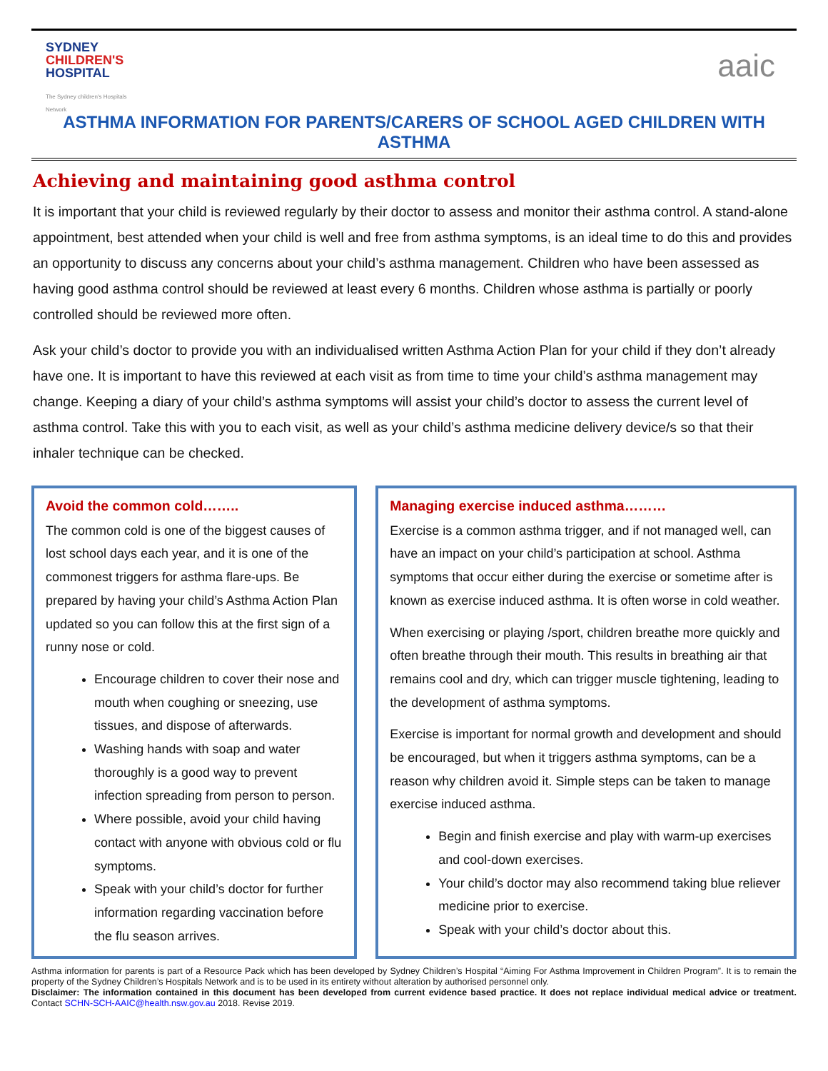SYDNEY
CHILDREN'S
HOSPITAL
The Sydney children's Hospitals Network
aaic
ASTHMA INFORMATION FOR PARENTS/CARERS OF SCHOOL AGED CHILDREN WITH ASTHMA
Achieving and maintaining good asthma control
It is important that your child is reviewed regularly by their doctor to assess and monitor their asthma control. A stand-alone appointment, best attended when your child is well and free from asthma symptoms, is an ideal time to do this and provides an opportunity to discuss any concerns about your child’s asthma management. Children who have been assessed as having good asthma control should be reviewed at least every 6 months. Children whose asthma is partially or poorly controlled should be reviewed more often.
Ask your child’s doctor to provide you with an individualised written Asthma Action Plan for your child if they don’t already have one. It is important to have this reviewed at each visit as from time to time your child’s asthma management may change. Keeping a diary of your child’s asthma symptoms will assist your child’s doctor to assess the current level of asthma control. Take this with you to each visit, as well as your child’s asthma medicine delivery device/s so that their inhaler technique can be checked.
Avoid the common cold……..
The common cold is one of the biggest causes of lost school days each year, and it is one of the commonest triggers for asthma flare-ups. Be prepared by having your child’s Asthma Action Plan updated so you can follow this at the first sign of a runny nose or cold.
Encourage children to cover their nose and mouth when coughing or sneezing, use tissues, and dispose of afterwards.
Washing hands with soap and water thoroughly is a good way to prevent infection spreading from person to person.
Where possible, avoid your child having contact with anyone with obvious cold or flu symptoms.
Speak with your child’s doctor for further information regarding vaccination before the flu season arrives.
Managing exercise induced asthma………
Exercise is a common asthma trigger, and if not managed well, can have an impact on your child’s participation at school. Asthma symptoms that occur either during the exercise or sometime after is known as exercise induced asthma. It is often worse in cold weather.
When exercising or playing /sport, children breathe more quickly and often breathe through their mouth. This results in breathing air that remains cool and dry, which can trigger muscle tightening, leading to the development of asthma symptoms.
Exercise is important for normal growth and development and should be encouraged, but when it triggers asthma symptoms, can be a reason why children avoid it. Simple steps can be taken to manage exercise induced asthma.
Begin and finish exercise and play with warm-up exercises and cool-down exercises.
Your child’s doctor may also recommend taking blue reliever medicine prior to exercise.
Speak with your child’s doctor about this.
Asthma information for parents is part of a Resource Pack which has been developed by Sydney Children’s Hospital “Aiming For Asthma Improvement in Children Program”. It is to remain the property of the Sydney Children’s Hospitals Network and is to be used in its entirety without alteration by authorised personnel only.
Disclaimer: The information contained in this document has been developed from current evidence based practice. It does not replace individual medical advice or treatment. Contact SCHN-SCH-AAIC@health.nsw.gov.au 2018. Revise 2019.